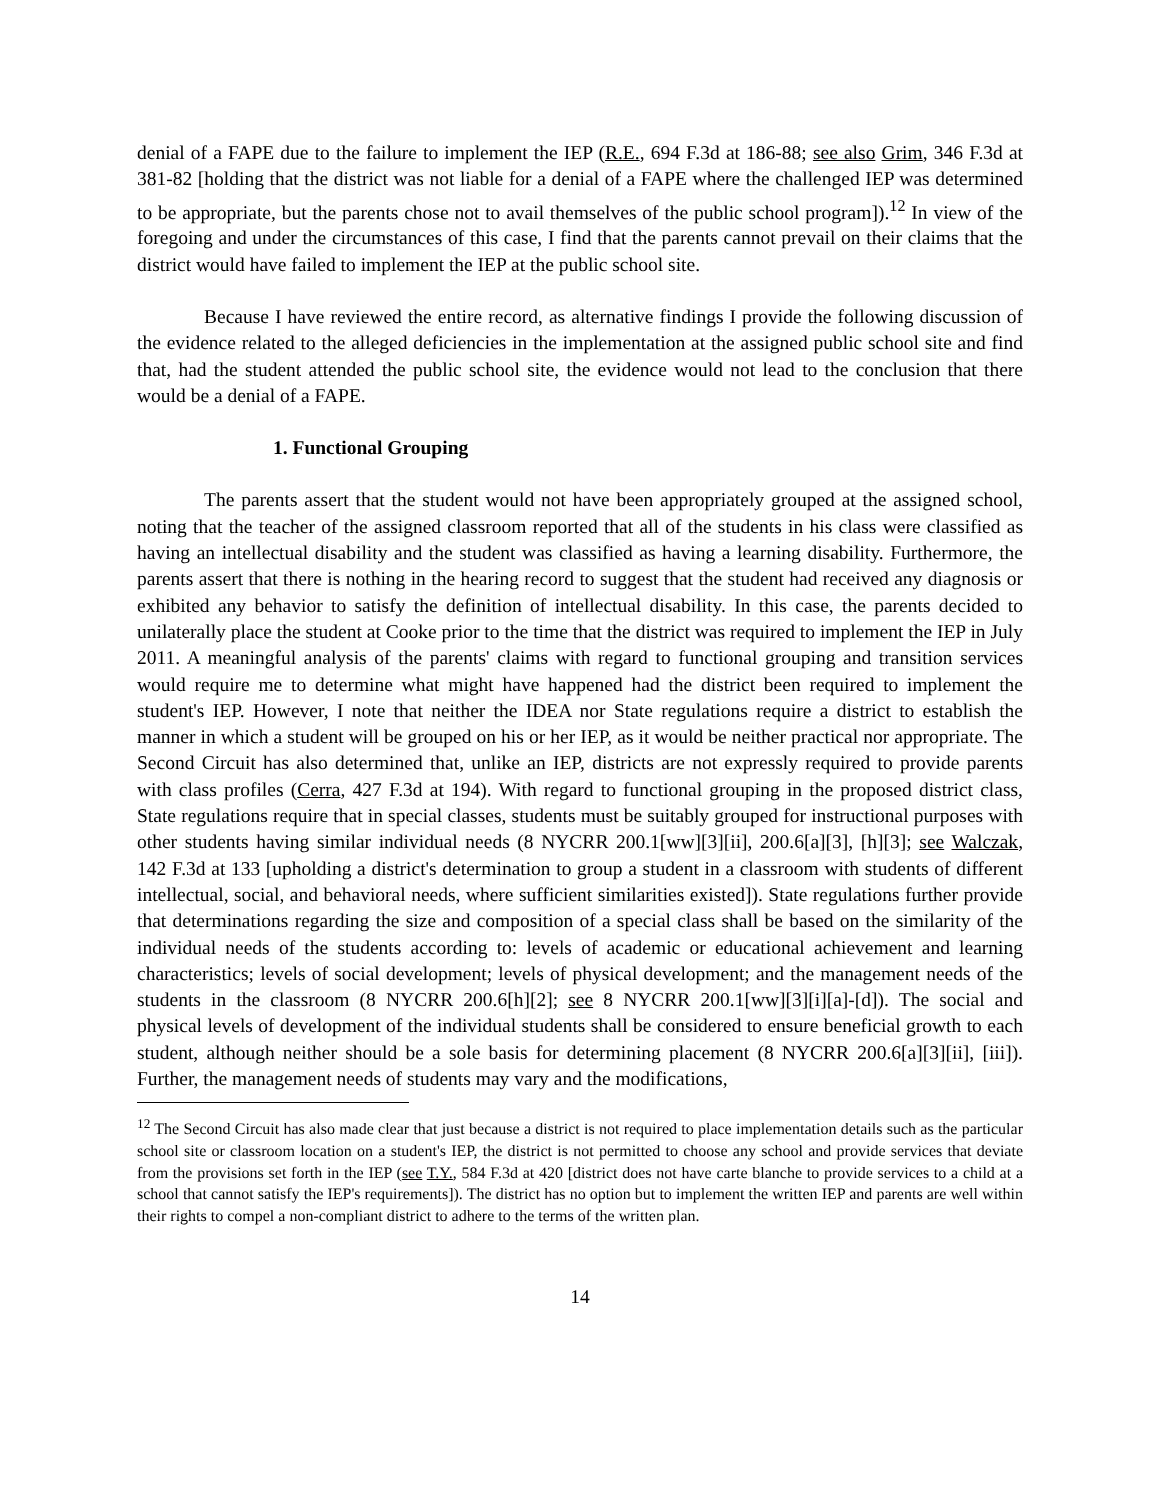denial of a FAPE due to the failure to implement the IEP (R.E., 694 F.3d at 186-88; see also Grim, 346 F.3d at 381-82 [holding that the district was not liable for a denial of a FAPE where the challenged IEP was determined to be appropriate, but the parents chose not to avail themselves of the public school program]).<sup>12</sup> In view of the foregoing and under the circumstances of this case, I find that the parents cannot prevail on their claims that the district would have failed to implement the IEP at the public school site.
Because I have reviewed the entire record, as alternative findings I provide the following discussion of the evidence related to the alleged deficiencies in the implementation at the assigned public school site and find that, had the student attended the public school site, the evidence would not lead to the conclusion that there would be a denial of a FAPE.
1. Functional Grouping
The parents assert that the student would not have been appropriately grouped at the assigned school, noting that the teacher of the assigned classroom reported that all of the students in his class were classified as having an intellectual disability and the student was classified as having a learning disability. Furthermore, the parents assert that there is nothing in the hearing record to suggest that the student had received any diagnosis or exhibited any behavior to satisfy the definition of intellectual disability. In this case, the parents decided to unilaterally place the student at Cooke prior to the time that the district was required to implement the IEP in July 2011. A meaningful analysis of the parents' claims with regard to functional grouping and transition services would require me to determine what might have happened had the district been required to implement the student's IEP. However, I note that neither the IDEA nor State regulations require a district to establish the manner in which a student will be grouped on his or her IEP, as it would be neither practical nor appropriate. The Second Circuit has also determined that, unlike an IEP, districts are not expressly required to provide parents with class profiles (Cerra, 427 F.3d at 194). With regard to functional grouping in the proposed district class, State regulations require that in special classes, students must be suitably grouped for instructional purposes with other students having similar individual needs (8 NYCRR 200.1[ww][3][ii], 200.6[a][3], [h][3]; see Walczak, 142 F.3d at 133 [upholding a district's determination to group a student in a classroom with students of different intellectual, social, and behavioral needs, where sufficient similarities existed]). State regulations further provide that determinations regarding the size and composition of a special class shall be based on the similarity of the individual needs of the students according to: levels of academic or educational achievement and learning characteristics; levels of social development; levels of physical development; and the management needs of the students in the classroom (8 NYCRR 200.6[h][2]; see 8 NYCRR 200.1[ww][3][i][a]-[d]). The social and physical levels of development of the individual students shall be considered to ensure beneficial growth to each student, although neither should be a sole basis for determining placement (8 NYCRR 200.6[a][3][ii], [iii]). Further, the management needs of students may vary and the modifications,
<sup>12</sup> The Second Circuit has also made clear that just because a district is not required to place implementation details such as the particular school site or classroom location on a student's IEP, the district is not permitted to choose any school and provide services that deviate from the provisions set forth in the IEP (see T.Y., 584 F.3d at 420 [district does not have carte blanche to provide services to a child at a school that cannot satisfy the IEP's requirements]). The district has no option but to implement the written IEP and parents are well within their rights to compel a non-compliant district to adhere to the terms of the written plan.
14